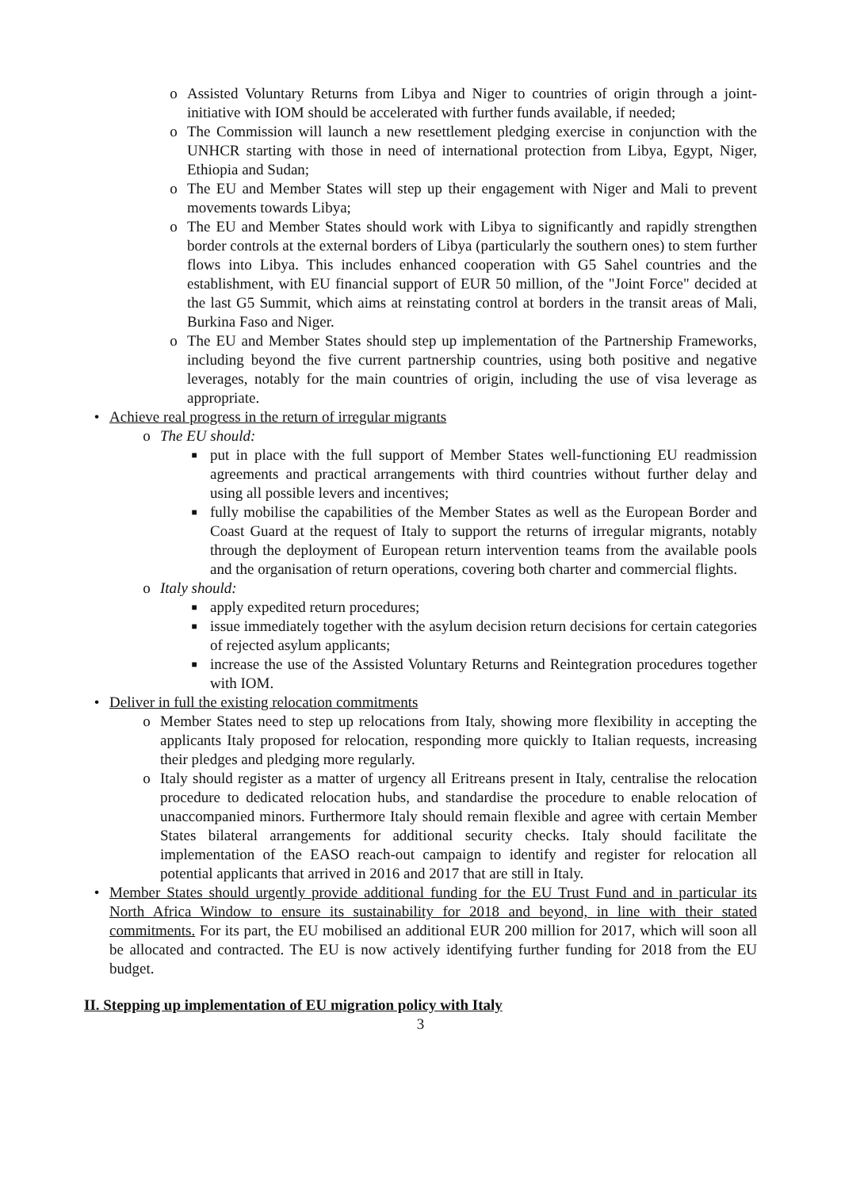o Assisted Voluntary Returns from Libya and Niger to countries of origin through a joint-initiative with IOM should be accelerated with further funds available, if needed;
o The Commission will launch a new resettlement pledging exercise in conjunction with the UNHCR starting with those in need of international protection from Libya, Egypt, Niger, Ethiopia and Sudan;
o The EU and Member States will step up their engagement with Niger and Mali to prevent movements towards Libya;
o The EU and Member States should work with Libya to significantly and rapidly strengthen border controls at the external borders of Libya (particularly the southern ones) to stem further flows into Libya. This includes enhanced cooperation with G5 Sahel countries and the establishment, with EU financial support of EUR 50 million, of the "Joint Force" decided at the last G5 Summit, which aims at reinstating control at borders in the transit areas of Mali, Burkina Faso and Niger.
o The EU and Member States should step up implementation of the Partnership Frameworks, including beyond the five current partnership countries, using both positive and negative leverages, notably for the main countries of origin, including the use of visa leverage as appropriate.
• Achieve real progress in the return of irregular migrants
o The EU should:
■ put in place with the full support of Member States well-functioning EU readmission agreements and practical arrangements with third countries without further delay and using all possible levers and incentives;
■ fully mobilise the capabilities of the Member States as well as the European Border and Coast Guard at the request of Italy to support the returns of irregular migrants, notably through the deployment of European return intervention teams from the available pools and the organisation of return operations, covering both charter and commercial flights.
o Italy should:
■ apply expedited return procedures;
■ issue immediately together with the asylum decision return decisions for certain categories of rejected asylum applicants;
■ increase the use of the Assisted Voluntary Returns and Reintegration procedures together with IOM.
• Deliver in full the existing relocation commitments
o Member States need to step up relocations from Italy, showing more flexibility in accepting the applicants Italy proposed for relocation, responding more quickly to Italian requests, increasing their pledges and pledging more regularly.
o Italy should register as a matter of urgency all Eritreans present in Italy, centralise the relocation procedure to dedicated relocation hubs, and standardise the procedure to enable relocation of unaccompanied minors. Furthermore Italy should remain flexible and agree with certain Member States bilateral arrangements for additional security checks. Italy should facilitate the implementation of the EASO reach-out campaign to identify and register for relocation all potential applicants that arrived in 2016 and 2017 that are still in Italy.
• Member States should urgently provide additional funding for the EU Trust Fund and in particular its North Africa Window to ensure its sustainability for 2018 and beyond, in line with their stated commitments. For its part, the EU mobilised an additional EUR 200 million for 2017, which will soon all be allocated and contracted. The EU is now actively identifying further funding for 2018 from the EU budget.
II. Stepping up implementation of EU migration policy with Italy
3